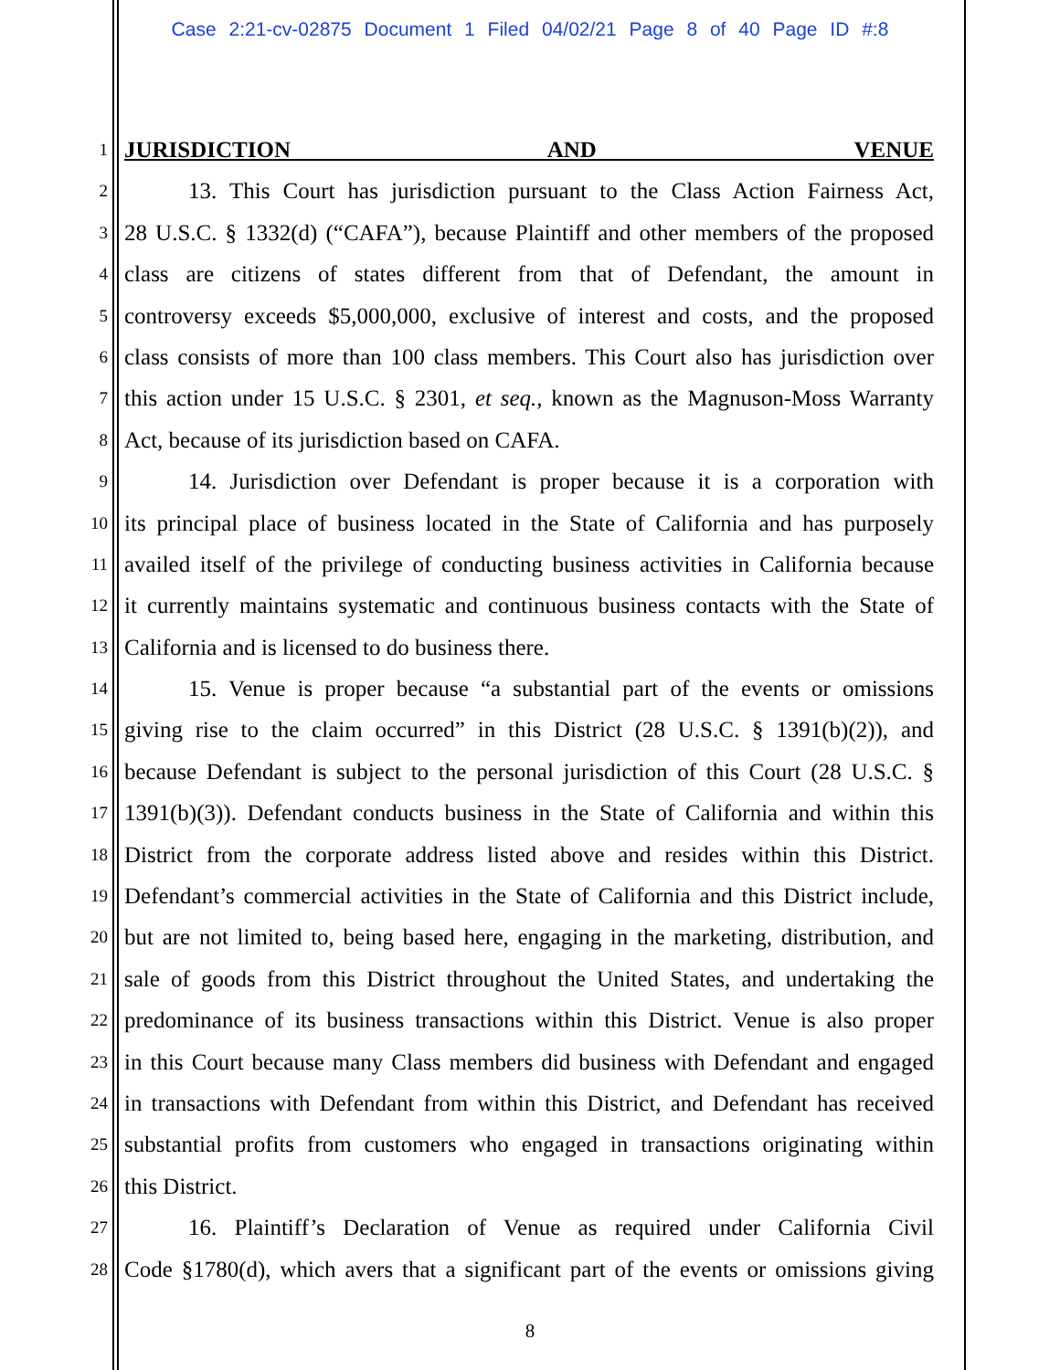Case 2:21-cv-02875 Document 1 Filed 04/02/21 Page 8 of 40 Page ID #:8
1
JURISDICTION AND VENUE
2 13. This Court has jurisdiction pursuant to the Class Action Fairness Act,
3 28 U.S.C. § 1332(d) (“CAFA”), because Plaintiff and other members of the proposed
4 class are citizens of states different from that of Defendant, the amount in
5 controversy exceeds $5,000,000, exclusive of interest and costs, and the proposed
6 class consists of more than 100 class members. This Court also has jurisdiction over
7 this action under 15 U.S.C. § 2301, et seq., known as the Magnuson-Moss Warranty
8 Act, because of its jurisdiction based on CAFA.
9 14. Jurisdiction over Defendant is proper because it is a corporation with
10 its principal place of business located in the State of California and has purposely
11 availed itself of the privilege of conducting business activities in California because
12 it currently maintains systematic and continuous business contacts with the State of
13 California and is licensed to do business there.
14 15. Venue is proper because “a substantial part of the events or omissions
15 giving rise to the claim occurred” in this District (28 U.S.C. § 1391(b)(2)), and
16 because Defendant is subject to the personal jurisdiction of this Court (28 U.S.C. §
17 1391(b)(3)). Defendant conducts business in the State of California and within this
18 District from the corporate address listed above and resides within this District.
19 Defendant’s commercial activities in the State of California and this District include,
20 but are not limited to, being based here, engaging in the marketing, distribution, and
21 sale of goods from this District throughout the United States, and undertaking the
22 predominance of its business transactions within this District. Venue is also proper
23 in this Court because many Class members did business with Defendant and engaged
24 in transactions with Defendant from within this District, and Defendant has received
25 substantial profits from customers who engaged in transactions originating within
26 this District.
27 16. Plaintiff’s Declaration of Venue as required under California Civil
28 Code §1780(d), which avers that a significant part of the events or omissions giving
8